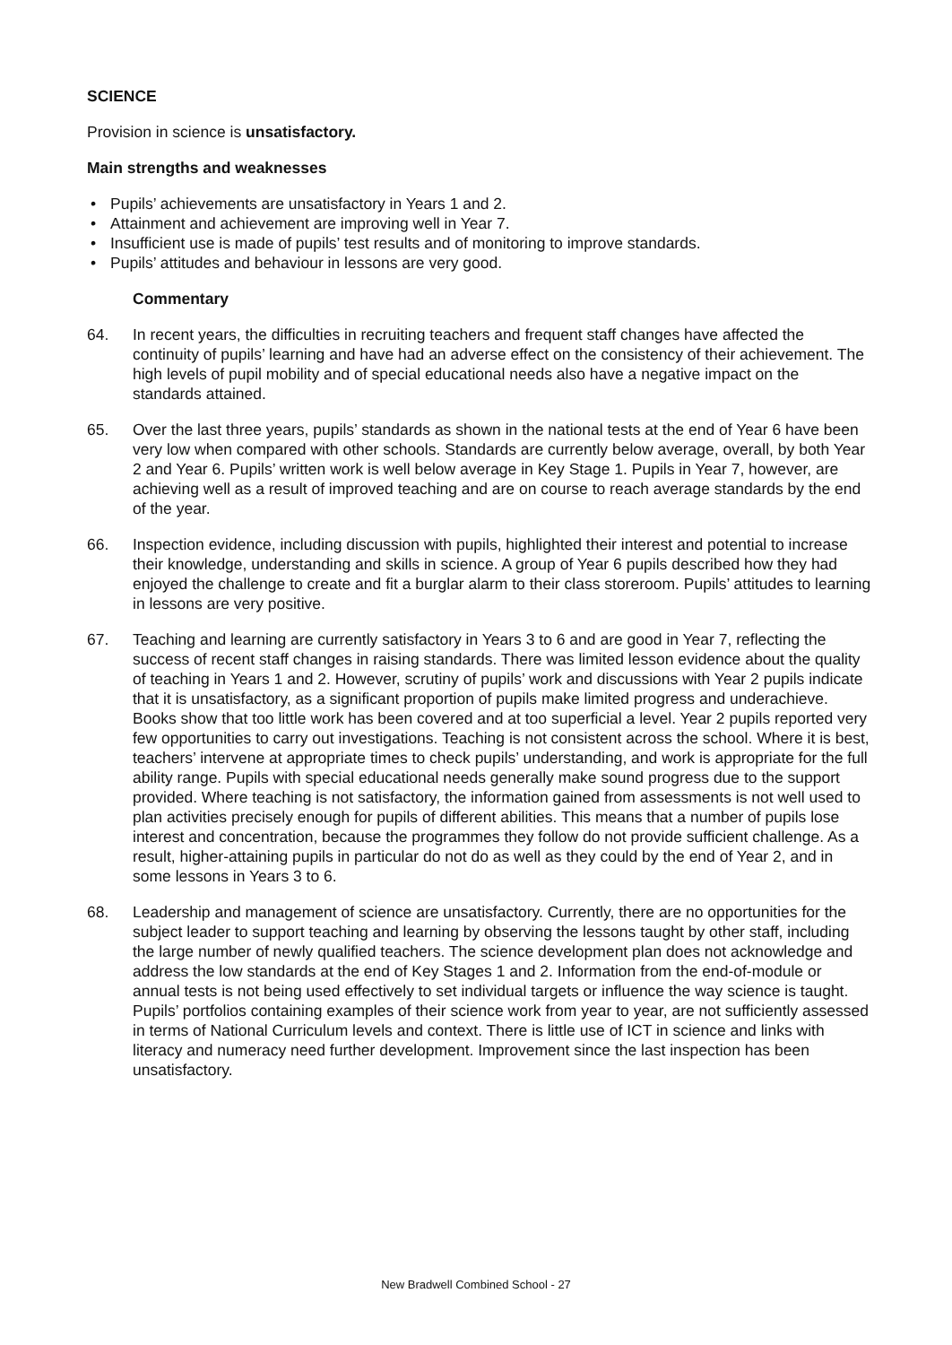SCIENCE
Provision in science is unsatisfactory.
Main strengths and weaknesses
• Pupils’ achievements are unsatisfactory in Years 1 and 2.
• Attainment and achievement are improving well in Year 7.
• Insufficient use is made of pupils’ test results and of monitoring to improve standards.
• Pupils’ attitudes and behaviour in lessons are very good.
Commentary
64. In recent years, the difficulties in recruiting teachers and frequent staff changes have affected the continuity of pupils’ learning and have had an adverse effect on the consistency of their achievement. The high levels of pupil mobility and of special educational needs also have a negative impact on the standards attained.
65. Over the last three years, pupils’ standards as shown in the national tests at the end of Year 6 have been very low when compared with other schools. Standards are currently below average, overall, by both Year 2 and Year 6. Pupils’ written work is well below average in Key Stage 1. Pupils in Year 7, however, are achieving well as a result of improved teaching and are on course to reach average standards by the end of the year.
66. Inspection evidence, including discussion with pupils, highlighted their interest and potential to increase their knowledge, understanding and skills in science. A group of Year 6 pupils described how they had enjoyed the challenge to create and fit a burglar alarm to their class storeroom. Pupils’ attitudes to learning in lessons are very positive.
67. Teaching and learning are currently satisfactory in Years 3 to 6 and are good in Year 7, reflecting the success of recent staff changes in raising standards. There was limited lesson evidence about the quality of teaching in Years 1 and 2. However, scrutiny of pupils’ work and discussions with Year 2 pupils indicate that it is unsatisfactory, as a significant proportion of pupils make limited progress and underachieve. Books show that too little work has been covered and at too superficial a level. Year 2 pupils reported very few opportunities to carry out investigations. Teaching is not consistent across the school. Where it is best, teachers’ intervene at appropriate times to check pupils’ understanding, and work is appropriate for the full ability range. Pupils with special educational needs generally make sound progress due to the support provided. Where teaching is not satisfactory, the information gained from assessments is not well used to plan activities precisely enough for pupils of different abilities. This means that a number of pupils lose interest and concentration, because the programmes they follow do not provide sufficient challenge. As a result, higher-attaining pupils in particular do not do as well as they could by the end of Year 2, and in some lessons in Years 3 to 6.
68. Leadership and management of science are unsatisfactory. Currently, there are no opportunities for the subject leader to support teaching and learning by observing the lessons taught by other staff, including the large number of newly qualified teachers. The science development plan does not acknowledge and address the low standards at the end of Key Stages 1 and 2. Information from the end-of-module or annual tests is not being used effectively to set individual targets or influence the way science is taught. Pupils’ portfolios containing examples of their science work from year to year, are not sufficiently assessed in terms of National Curriculum levels and context. There is little use of ICT in science and links with literacy and numeracy need further development. Improvement since the last inspection has been unsatisfactory.
New Bradwell Combined School - 27